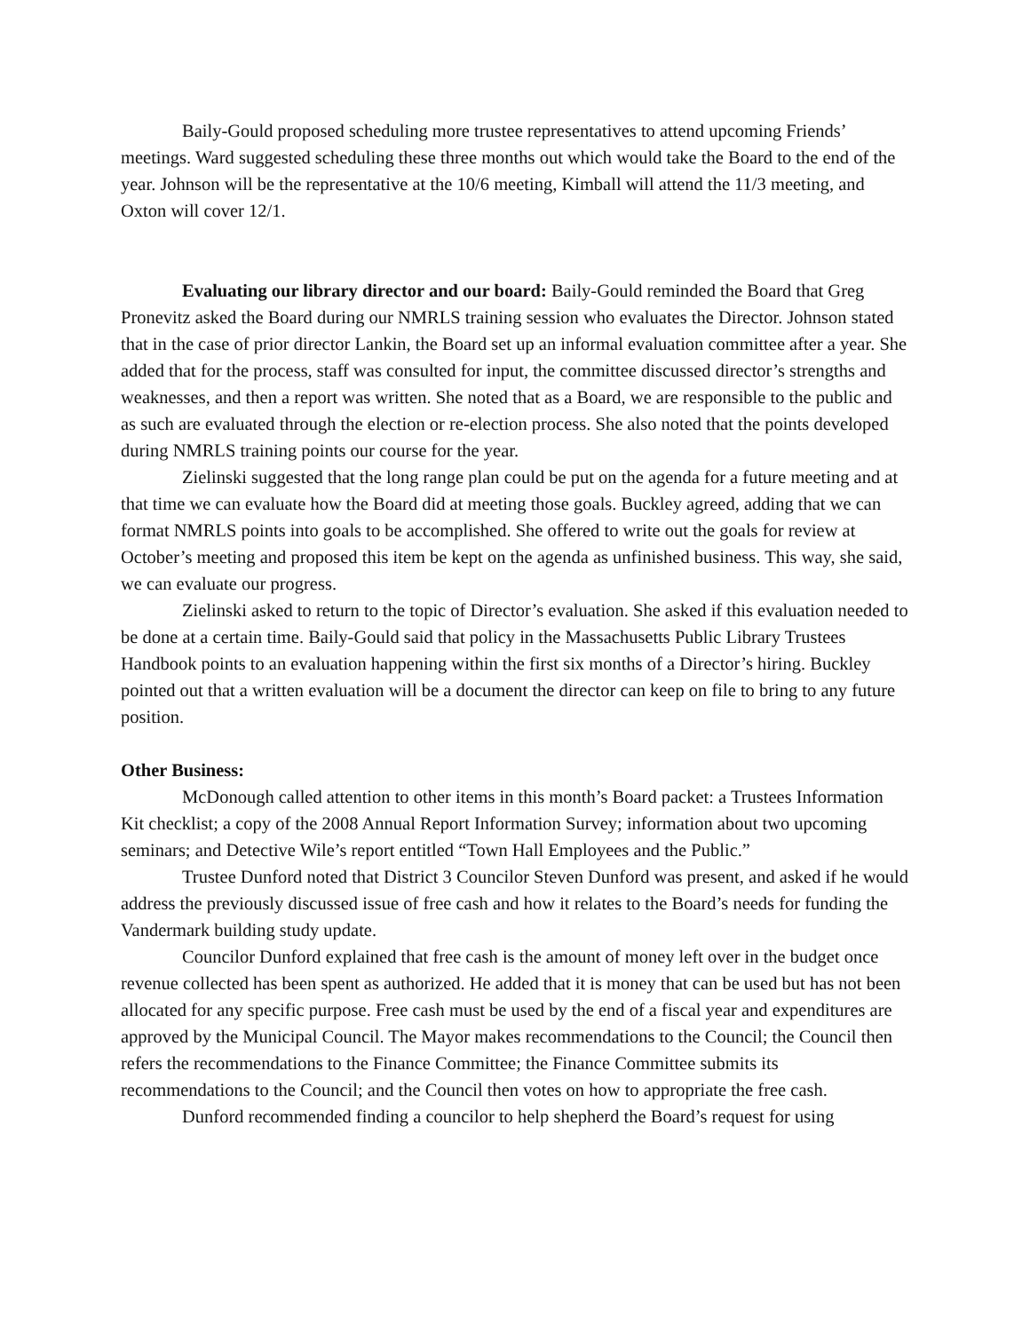Baily-Gould proposed scheduling more trustee representatives to attend upcoming Friends’ meetings. Ward suggested scheduling these three months out which would take the Board to the end of the year. Johnson will be the representative at the 10/6 meeting, Kimball will attend the 11/3 meeting, and Oxton will cover 12/1.
Evaluating our library director and our board: Baily-Gould reminded the Board that Greg Pronevitz asked the Board during our NMRLS training session who evaluates the Director. Johnson stated that in the case of prior director Lankin, the Board set up an informal evaluation committee after a year. She added that for the process, staff was consulted for input, the committee discussed director’s strengths and weaknesses, and then a report was written. She noted that as a Board, we are responsible to the public and as such are evaluated through the election or re-election process. She also noted that the points developed during NMRLS training points our course for the year.
Zielinski suggested that the long range plan could be put on the agenda for a future meeting and at that time we can evaluate how the Board did at meeting those goals. Buckley agreed, adding that we can format NMRLS points into goals to be accomplished. She offered to write out the goals for review at October’s meeting and proposed this item be kept on the agenda as unfinished business. This way, she said, we can evaluate our progress.
Zielinski asked to return to the topic of Director’s evaluation. She asked if this evaluation needed to be done at a certain time. Baily-Gould said that policy in the Massachusetts Public Library Trustees Handbook points to an evaluation happening within the first six months of a Director’s hiring. Buckley pointed out that a written evaluation will be a document the director can keep on file to bring to any future position.
Other Business:
McDonough called attention to other items in this month’s Board packet: a Trustees Information Kit checklist; a copy of the 2008 Annual Report Information Survey; information about two upcoming seminars; and Detective Wile’s report entitled “Town Hall Employees and the Public.”
Trustee Dunford noted that District 3 Councilor Steven Dunford was present, and asked if he would address the previously discussed issue of free cash and how it relates to the Board’s needs for funding the Vandermark building study update.
Councilor Dunford explained that free cash is the amount of money left over in the budget once revenue collected has been spent as authorized. He added that it is money that can be used but has not been allocated for any specific purpose. Free cash must be used by the end of a fiscal year and expenditures are approved by the Municipal Council. The Mayor makes recommendations to the Council; the Council then refers the recommendations to the Finance Committee; the Finance Committee submits its recommendations to the Council; and the Council then votes on how to appropriate the free cash.
Dunford recommended finding a councilor to help shepherd the Board’s request for using